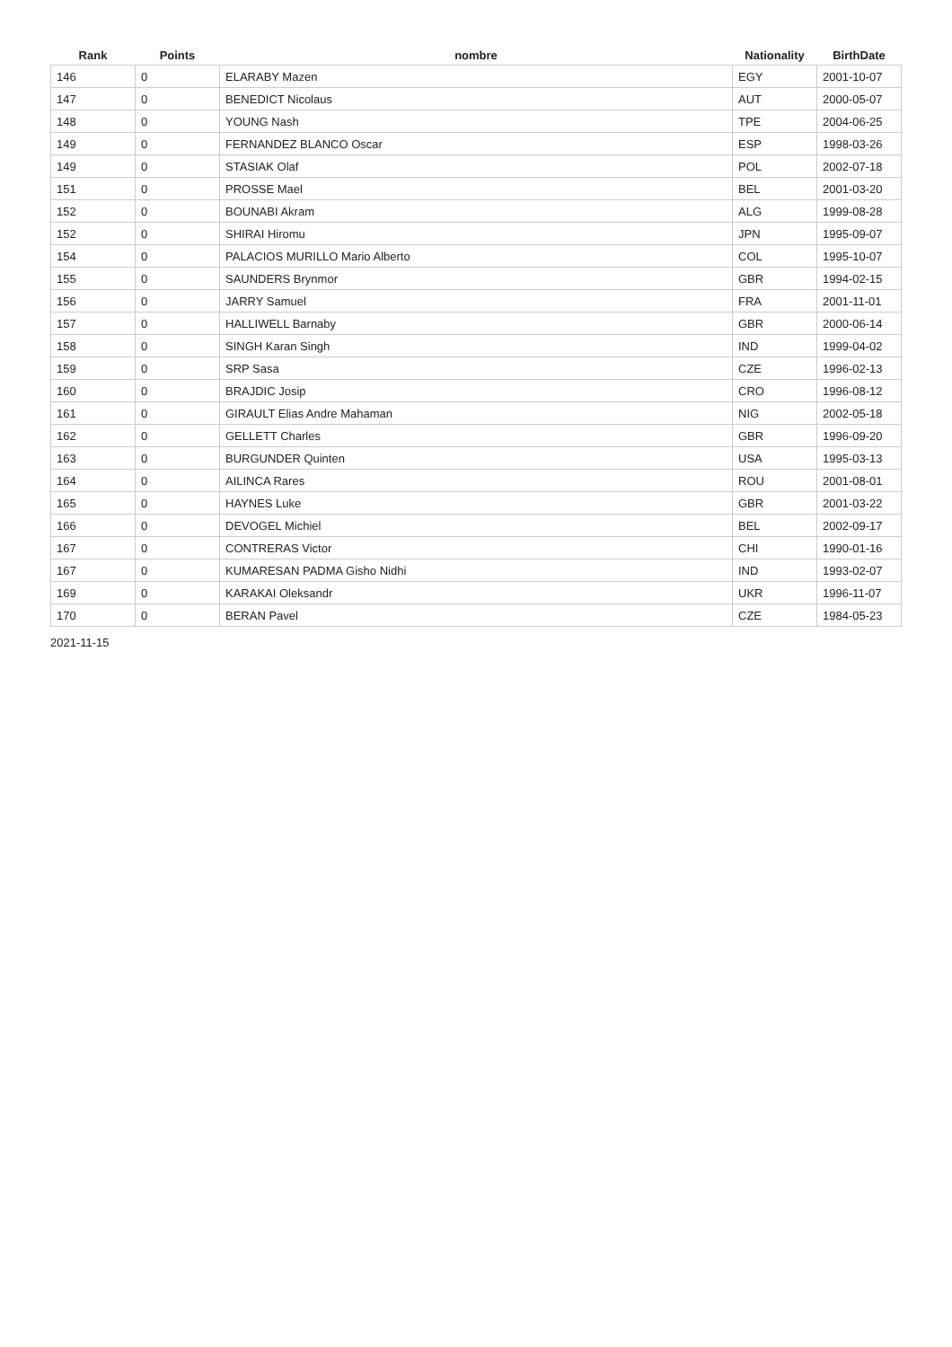| Rank | Points | nombre | Nationality | BirthDate |
| --- | --- | --- | --- | --- |
| 146 | 0 | ELARABY Mazen | EGY | 2001-10-07 |
| 147 | 0 | BENEDICT Nicolaus | AUT | 2000-05-07 |
| 148 | 0 | YOUNG Nash | TPE | 2004-06-25 |
| 149 | 0 | FERNANDEZ BLANCO Oscar | ESP | 1998-03-26 |
| 149 | 0 | STASIAK Olaf | POL | 2002-07-18 |
| 151 | 0 | PROSSE Mael | BEL | 2001-03-20 |
| 152 | 0 | BOUNABI Akram | ALG | 1999-08-28 |
| 152 | 0 | SHIRAI Hiromu | JPN | 1995-09-07 |
| 154 | 0 | PALACIOS MURILLO Mario Alberto | COL | 1995-10-07 |
| 155 | 0 | SAUNDERS Brynmor | GBR | 1994-02-15 |
| 156 | 0 | JARRY Samuel | FRA | 2001-11-01 |
| 157 | 0 | HALLIWELL Barnaby | GBR | 2000-06-14 |
| 158 | 0 | SINGH Karan Singh | IND | 1999-04-02 |
| 159 | 0 | SRP Sasa | CZE | 1996-02-13 |
| 160 | 0 | BRAJDIC Josip | CRO | 1996-08-12 |
| 161 | 0 | GIRAULT Elias Andre Mahaman | NIG | 2002-05-18 |
| 162 | 0 | GELLETT Charles | GBR | 1996-09-20 |
| 163 | 0 | BURGUNDER Quinten | USA | 1995-03-13 |
| 164 | 0 | AILINCA Rares | ROU | 2001-08-01 |
| 165 | 0 | HAYNES Luke | GBR | 2001-03-22 |
| 166 | 0 | DEVOGEL Michiel | BEL | 2002-09-17 |
| 167 | 0 | CONTRERAS Victor | CHI | 1990-01-16 |
| 167 | 0 | KUMARESAN PADMA Gisho Nidhi | IND | 1993-02-07 |
| 169 | 0 | KARAKAI Oleksandr | UKR | 1996-11-07 |
| 170 | 0 | BERAN Pavel | CZE | 1984-05-23 |
2021-11-15